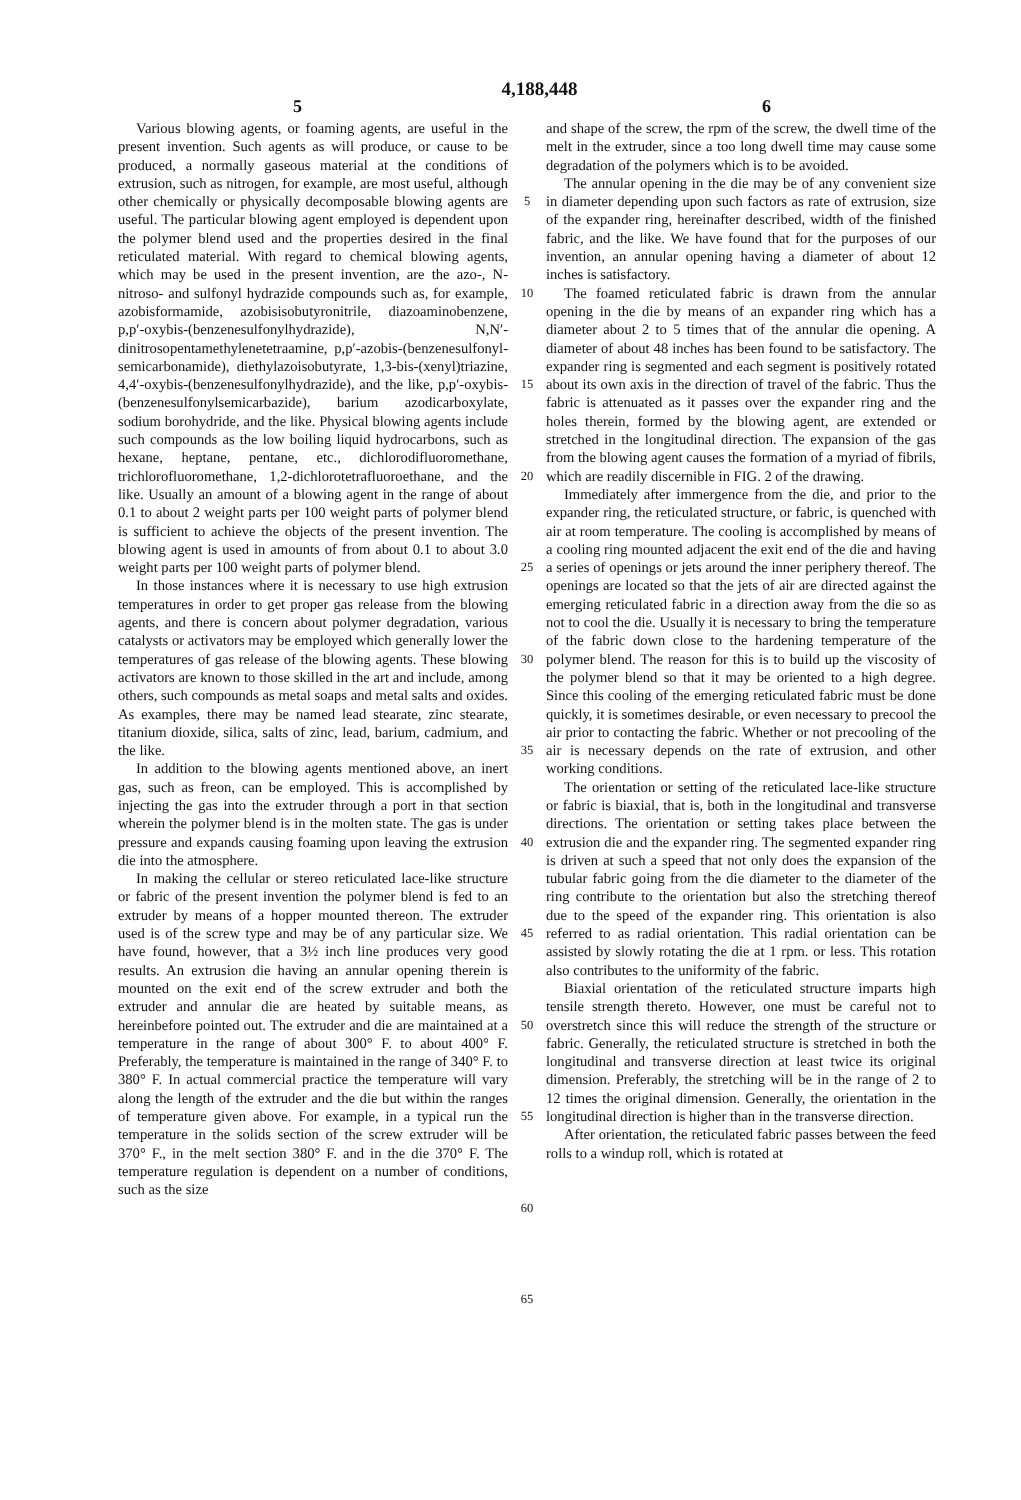4,188,448
5 6
Various blowing agents, or foaming agents, are useful in the present invention. Such agents as will produce, or cause to be produced, a normally gaseous material at the conditions of extrusion, such as nitrogen, for example, are most useful, although other chemically or physically decomposable blowing agents are useful. The particular blowing agent employed is dependent upon the polymer blend used and the properties desired in the final reticulated material. With regard to chemical blowing agents, which may be used in the present invention, are the azo-, N-nitroso- and sulfonyl hydrazide compounds such as, for example, azobisformamide, azobisisobutyronitrile, diazoaminobenzene, p,p′-oxybis-(benzenesulfonylhydrazide), N,N′-dinitrosopentamethylenetetraamine, p,p′-azobis-(benzenesulfonyl-semicarbonamide), diethylazoisobutyrate, 1,3-bis-(xenyl)triazine, 4,4′-oxybis-(benzenesulfonylhydrazide), and the like, p,p′-oxybis-(benzenesulfonylsemicarbazide), barium azodicarboxylate, sodium borohydride, and the like. Physical blowing agents include such compounds as the low boiling liquid hydrocarbons, such as hexane, heptane, pentane, etc., dichlorodifluoromethane, trichlorofluoromethane, 1,2-dichlorotetrafluoroethane, and the like. Usually an amount of a blowing agent in the range of about 0.1 to about 2 weight parts per 100 weight parts of polymer blend is sufficient to achieve the objects of the present invention. The blowing agent is used in amounts of from about 0.1 to about 3.0 weight parts per 100 weight parts of polymer blend.
In those instances where it is necessary to use high extrusion temperatures in order to get proper gas release from the blowing agents, and there is concern about polymer degradation, various catalysts or activators may be employed which generally lower the temperatures of gas release of the blowing agents. These blowing activators are known to those skilled in the art and include, among others, such compounds as metal soaps and metal salts and oxides. As examples, there may be named lead stearate, zinc stearate, titanium dioxide, silica, salts of zinc, lead, barium, cadmium, and the like.
In addition to the blowing agents mentioned above, an inert gas, such as freon, can be employed. This is accomplished by injecting the gas into the extruder through a port in that section wherein the polymer blend is in the molten state. The gas is under pressure and expands causing foaming upon leaving the extrusion die into the atmosphere.
In making the cellular or stereo reticulated lace-like structure or fabric of the present invention the polymer blend is fed to an extruder by means of a hopper mounted thereon. The extruder used is of the screw type and may be of any particular size. We have found, however, that a 3½ inch line produces very good results. An extrusion die having an annular opening therein is mounted on the exit end of the screw extruder and both the extruder and annular die are heated by suitable means, as hereinbefore pointed out. The extruder and die are maintained at a temperature in the range of about 300° F. to about 400° F. Preferably, the temperature is maintained in the range of 340° F. to 380° F. In actual commercial practice the temperature will vary along the length of the extruder and the die but within the ranges of temperature given above. For example, in a typical run the temperature in the solids section of the screw extruder will be 370° F., in the melt section 380° F. and in the die 370° F. The temperature regulation is dependent on a number of conditions, such as the size
5
10
15
20
25
30
35
40
45
50
55
60
65
and shape of the screw, the rpm of the screw, the dwell time of the melt in the extruder, since a too long dwell time may cause some degradation of the polymers which is to be avoided.
The annular opening in the die may be of any convenient size in diameter depending upon such factors as rate of extrusion, size of the expander ring, hereinafter described, width of the finished fabric, and the like. We have found that for the purposes of our invention, an annular opening having a diameter of about 12 inches is satisfactory.
The foamed reticulated fabric is drawn from the annular opening in the die by means of an expander ring which has a diameter about 2 to 5 times that of the annular die opening. A diameter of about 48 inches has been found to be satisfactory. The expander ring is segmented and each segment is positively rotated about its own axis in the direction of travel of the fabric. Thus the fabric is attenuated as it passes over the expander ring and the holes therein, formed by the blowing agent, are extended or stretched in the longitudinal direction. The expansion of the gas from the blowing agent causes the formation of a myriad of fibrils, which are readily discernible in FIG. 2 of the drawing.
Immediately after immergence from the die, and prior to the expander ring, the reticulated structure, or fabric, is quenched with air at room temperature. The cooling is accomplished by means of a cooling ring mounted adjacent the exit end of the die and having a series of openings or jets around the inner periphery thereof. The openings are located so that the jets of air are directed against the emerging reticulated fabric in a direction away from the die so as not to cool the die. Usually it is necessary to bring the temperature of the fabric down close to the hardening temperature of the polymer blend. The reason for this is to build up the viscosity of the polymer blend so that it may be oriented to a high degree. Since this cooling of the emerging reticulated fabric must be done quickly, it is sometimes desirable, or even necessary to precool the air prior to contacting the fabric. Whether or not precooling of the air is necessary depends on the rate of extrusion, and other working conditions.
The orientation or setting of the reticulated lace-like structure or fabric is biaxial, that is, both in the longitudinal and transverse directions. The orientation or setting takes place between the extrusion die and the expander ring. The segmented expander ring is driven at such a speed that not only does the expansion of the tubular fabric going from the die diameter to the diameter of the ring contribute to the orientation but also the stretching thereof due to the speed of the expander ring. This orientation is also referred to as radial orientation. This radial orientation can be assisted by slowly rotating the die at 1 rpm. or less. This rotation also contributes to the uniformity of the fabric.
Biaxial orientation of the reticulated structure imparts high tensile strength thereto. However, one must be careful not to overstretch since this will reduce the strength of the structure or fabric. Generally, the reticulated structure is stretched in both the longitudinal and transverse direction at least twice its original dimension. Preferably, the stretching will be in the range of 2 to 12 times the original dimension. Generally, the orientation in the longitudinal direction is higher than in the transverse direction.
After orientation, the reticulated fabric passes between the feed rolls to a windup roll, which is rotated at